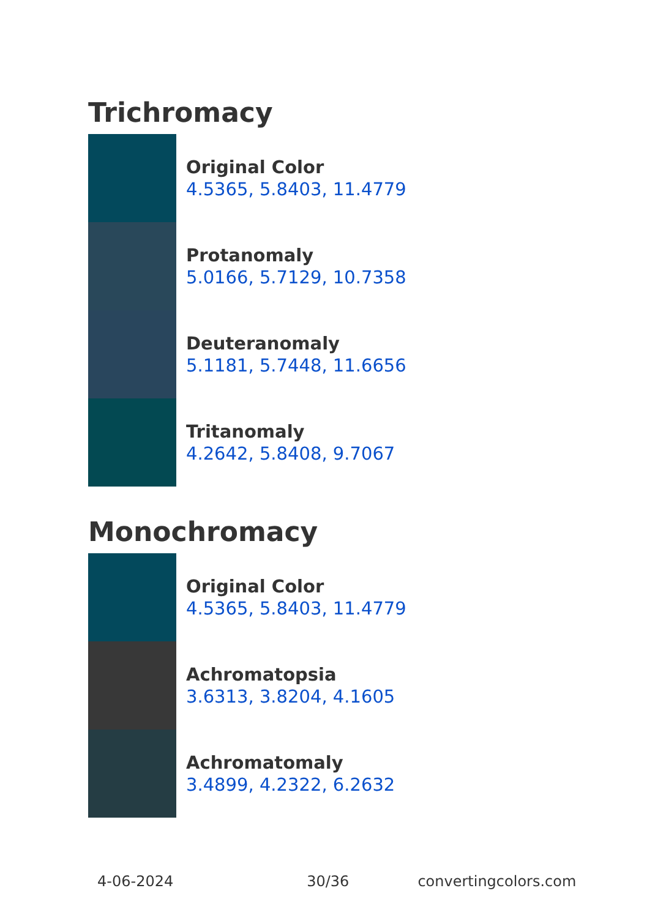Trichromacy
Original Color
4.5365, 5.8403, 11.4779
Protanomaly
5.0166, 5.7129, 10.7358
Deuteranomaly
5.1181, 5.7448, 11.6656
Tritanomaly
4.2642, 5.8408, 9.7067
Monochromacy
Original Color
4.5365, 5.8403, 11.4779
Achromatopsia
3.6313, 3.8204, 4.1605
Achromatomaly
3.4899, 4.2322, 6.2632
4-06-2024 30/36 convertingcolors.com